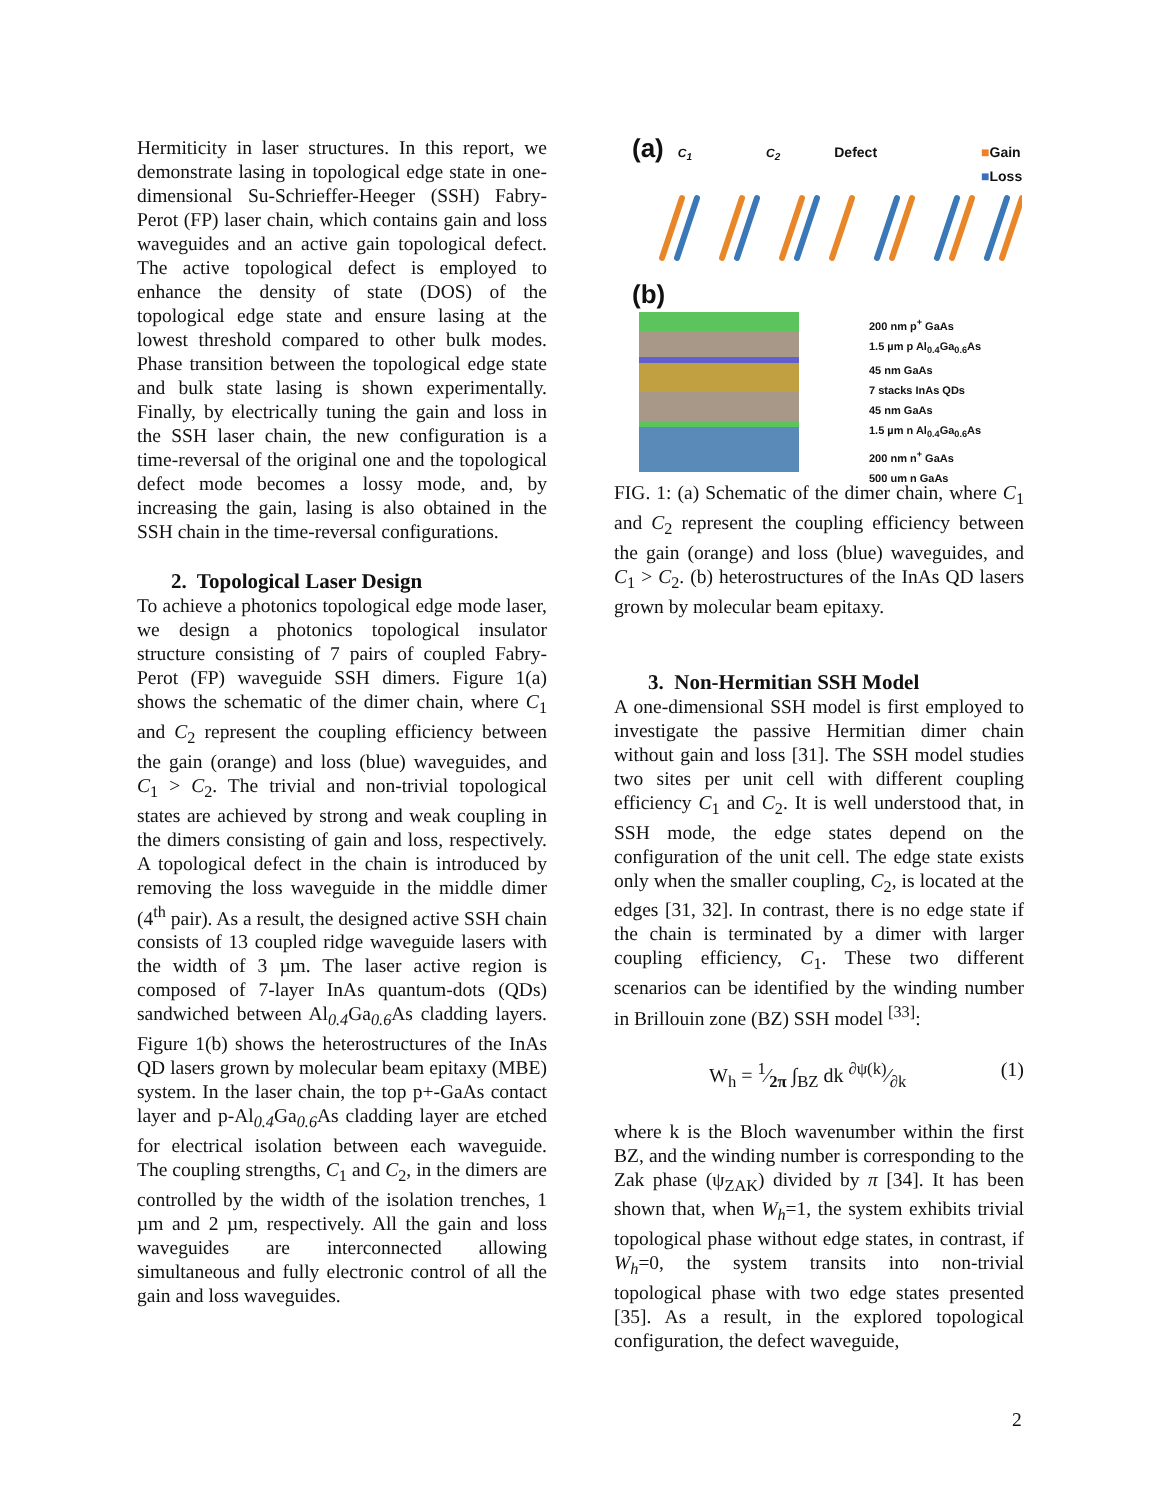Hermiticity in laser structures. In this report, we demonstrate lasing in topological edge state in one-dimensional Su-Schrieffer-Heeger (SSH) Fabry-Perot (FP) laser chain, which contains gain and loss waveguides and an active gain topological defect. The active topological defect is employed to enhance the density of state (DOS) of the topological edge state and ensure lasing at the lowest threshold compared to other bulk modes. Phase transition between the topological edge state and bulk state lasing is shown experimentally. Finally, by electrically tuning the gain and loss in the SSH laser chain, the new configuration is a time-reversal of the original one and the topological defect mode becomes a lossy mode, and, by increasing the gain, lasing is also obtained in the SSH chain in the time-reversal configurations.
2. Topological Laser Design
To achieve a photonics topological edge mode laser, we design a photonics topological insulator structure consisting of 7 pairs of coupled Fabry-Perot (FP) waveguide SSH dimers. Figure 1(a) shows the schematic of the dimer chain, where C<sub>1</sub> and C<sub>2</sub> represent the coupling efficiency between the gain (orange) and loss (blue) waveguides, and C<sub>1</sub> > C<sub>2</sub>. The trivial and non-trivial topological states are achieved by strong and weak coupling in the dimers consisting of gain and loss, respectively. A topological defect in the chain is introduced by removing the loss waveguide in the middle dimer (4<sup>th</sup> pair). As a result, the designed active SSH chain consists of 13 coupled ridge waveguide lasers with the width of 3 µm. The laser active region is composed of 7-layer InAs quantum-dots (QDs) sandwiched between Al<sub>0.4</sub>Ga<sub>0.6</sub>As cladding layers. Figure 1(b) shows the heterostructures of the InAs QD lasers grown by molecular beam epitaxy (MBE) system. In the laser chain, the top p+-GaAs contact layer and p-Al<sub>0.4</sub>Ga<sub>0.6</sub>As cladding layer are etched for electrical isolation between each waveguide. The coupling strengths, C<sub>1</sub> and C<sub>2</sub>, in the dimers are controlled by the width of the isolation trenches, 1 µm and 2 µm, respectively. All the gain and loss waveguides are interconnected allowing simultaneous and fully electronic control of all the gain and loss waveguides.
(a) C<sub>1</sub> C<sub>2</sub> Defect ■Gain
■Loss
(b)
200 nm p<sup>+</sup> GaAs
1.5 µm p Al<sub>0.4</sub>Ga<sub>0.6</sub>As
45 nm GaAs
7 stacks InAs QDs
45 nm GaAs
1.5 µm n Al<sub>0.4</sub>Ga<sub>0.6</sub>As
200 nm n<sup>+</sup> GaAs
500 um n GaAs
FIG. 1: (a) Schematic of the dimer chain, where C<sub>1</sub> and C<sub>2</sub> represent the coupling efficiency between the gain (orange) and loss (blue) waveguides, and C<sub>1</sub> > C<sub>2</sub>. (b) heterostructures of the InAs QD lasers grown by molecular beam epitaxy.
3. Non-Hermitian SSH Model
A one-dimensional SSH model is first employed to investigate the passive Hermitian dimer chain without gain and loss [31]. The SSH model studies two sites per unit cell with different coupling efficiency C<sub>1</sub> and C<sub>2</sub>. It is well understood that, in SSH mode, the edge states depend on the configuration of the unit cell. The edge state exists only when the smaller coupling, C<sub>2</sub>, is located at the edges [31, 32]. In contrast, there is no edge state if the chain is terminated by a dimer with larger coupling efficiency, C<sub>1</sub>. These two different scenarios can be identified by the winding number in Brillouin zone (BZ) SSH model <sup>[33]</sup>:
W<sub>h</sub> = 1⁄2π ∫<sub>BZ</sub> dk ∂ψ(k)⁄∂k (1)
where k is the Bloch wavenumber within the first BZ, and the winding number is corresponding to the Zak phase (ψ<sub>ZAK</sub>) divided by π [34]. It has been shown that, when W<sub>h</sub>=1, the system exhibits trivial topological phase without edge states, in contrast, if W<sub>h</sub>=0, the system transits into non-trivial topological phase with two edge states presented [35]. As a result, in the explored topological configuration, the defect waveguide,
2